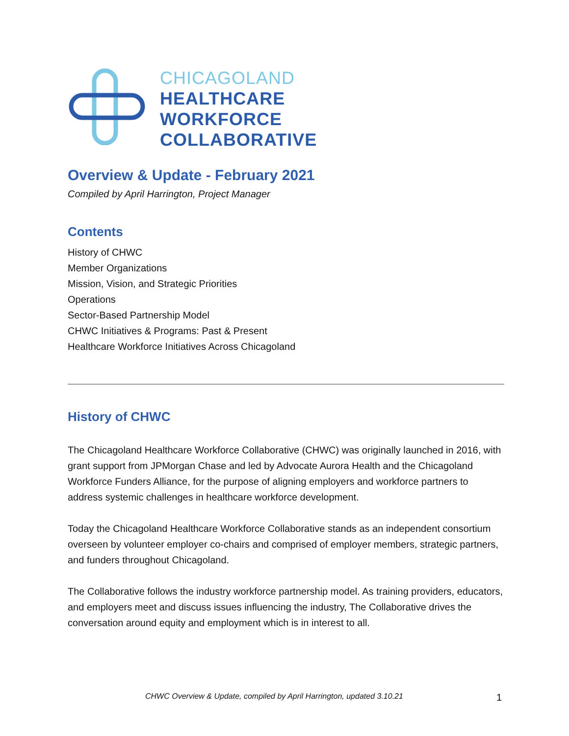CHICAGOLAND
HEALTHCARE
WORKFORCE
COLLABORATIVE
Overview & Update - February 2021
Compiled by April Harrington, Project Manager
Contents
History of CHWC
Member Organizations
Mission, Vision, and Strategic Priorities
Operations
Sector-Based Partnership Model
CHWC Initiatives & Programs: Past & Present
Healthcare Workforce Initiatives Across Chicagoland
History of CHWC
The Chicagoland Healthcare Workforce Collaborative (CHWC) was originally launched in 2016, with grant support from JPMorgan Chase and led by Advocate Aurora Health and the Chicagoland Workforce Funders Alliance, for the purpose of aligning employers and workforce partners to address systemic challenges in healthcare workforce development.
Today the Chicagoland Healthcare Workforce Collaborative stands as an independent consortium overseen by volunteer employer co-chairs and comprised of employer members, strategic partners, and funders throughout Chicagoland.
The Collaborative follows the industry workforce partnership model. As training providers, educators, and employers meet and discuss issues influencing the industry, The Collaborative drives the conversation around equity and employment which is in interest to all.
CHWC Overview & Update, compiled by April Harrington, updated 3.10.21
1